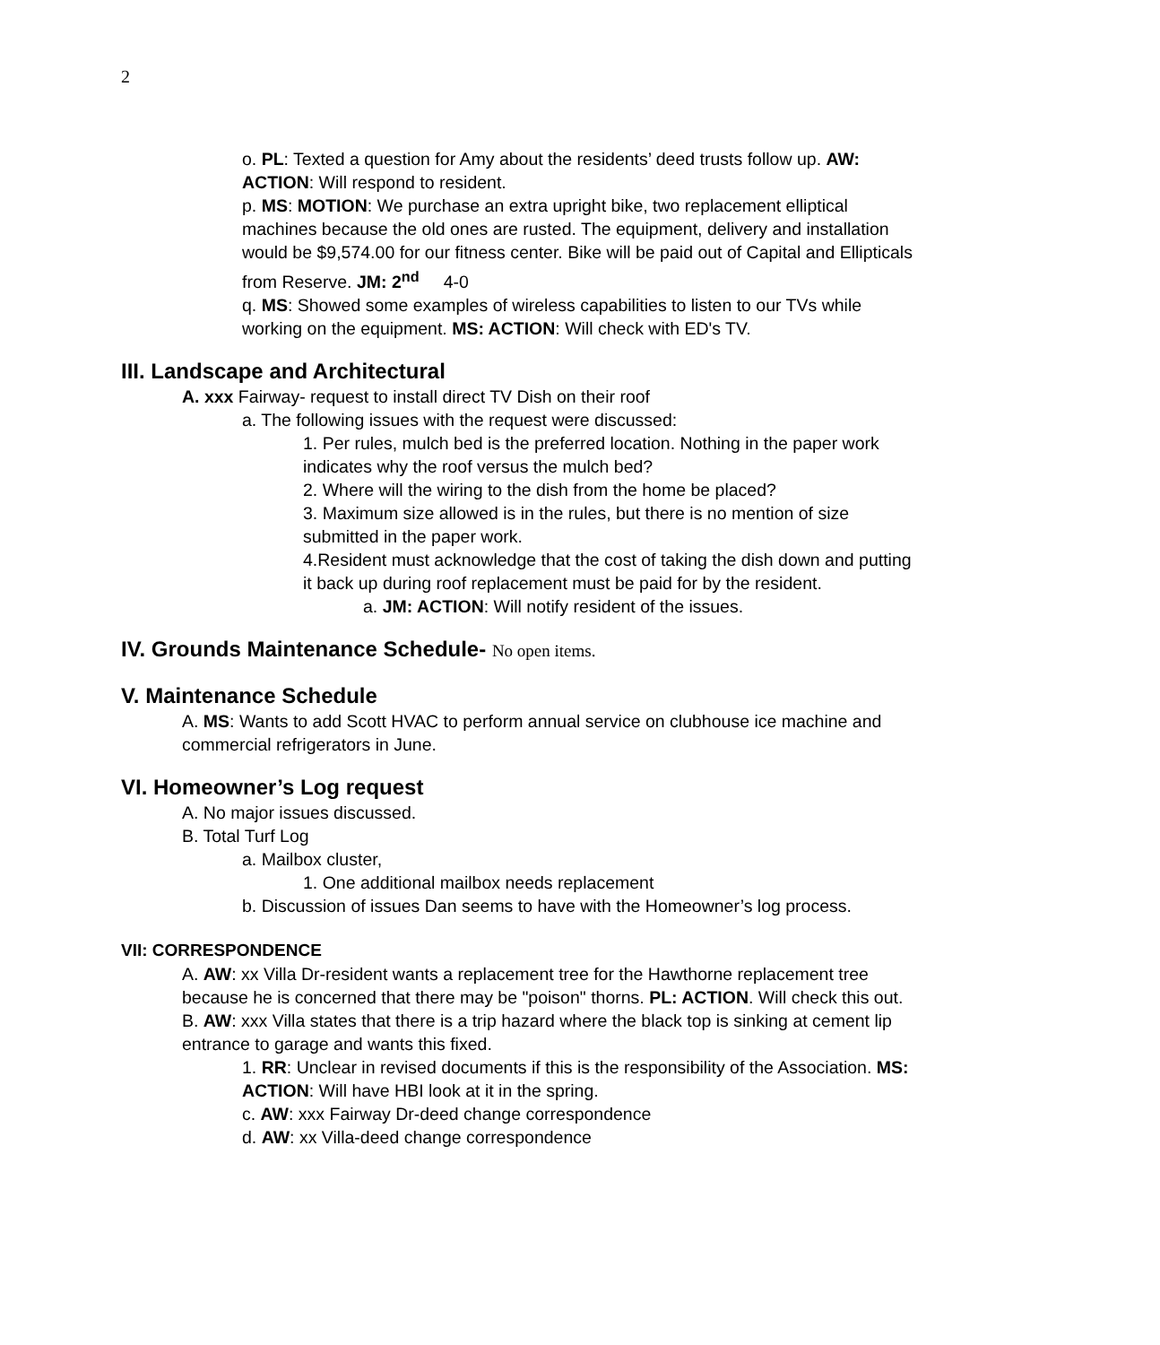2
o. PL: Texted a question for Amy about the residents’ deed trusts follow up. AW: ACTION: Will respond to resident.
p. MS: MOTION: We purchase an extra upright bike, two replacement elliptical machines because the old ones are rusted. The equipment, delivery and installation would be $9,574.00 for our fitness center. Bike will be paid out of Capital and Ellipticals from Reserve. JM: 2<sup>nd</sup> 4-0
q. MS: Showed some examples of wireless capabilities to listen to our TVs while working on the equipment. MS: ACTION: Will check with ED's TV.
III. Landscape and Architectural
A. xxx Fairway- request to install direct TV Dish on their roof
a. The following issues with the request were discussed:
1. Per rules, mulch bed is the preferred location. Nothing in the paper work indicates why the roof versus the mulch bed?
2. Where will the wiring to the dish from the home be placed?
3. Maximum size allowed is in the rules, but there is no mention of size submitted in the paper work.
4.Resident must acknowledge that the cost of taking the dish down and putting it back up during roof replacement must be paid for by the resident.
a. JM: ACTION: Will notify resident of the issues.
IV. Grounds Maintenance Schedule- No open items.
V. Maintenance Schedule
A. MS: Wants to add Scott HVAC to perform annual service on clubhouse ice machine and commercial refrigerators in June.
VI. Homeowner’s Log request
A. No major issues discussed.
B. Total Turf Log
a. Mailbox cluster,
1. One additional mailbox needs replacement
b. Discussion of issues Dan seems to have with the Homeowner’s log process.
VII: CORRESPONDENCE
A. AW: xx Villa Dr-resident wants a replacement tree for the Hawthorne replacement tree because he is concerned that there may be "poison" thorns. PL: ACTION. Will check this out.
B. AW: xxx Villa states that there is a trip hazard where the black top is sinking at cement lip entrance to garage and wants this fixed.
1. RR: Unclear in revised documents if this is the responsibility of the Association. MS: ACTION: Will have HBI look at it in the spring.
c. AW: xxx Fairway Dr-deed change correspondence
d. AW: xx Villa-deed change correspondence